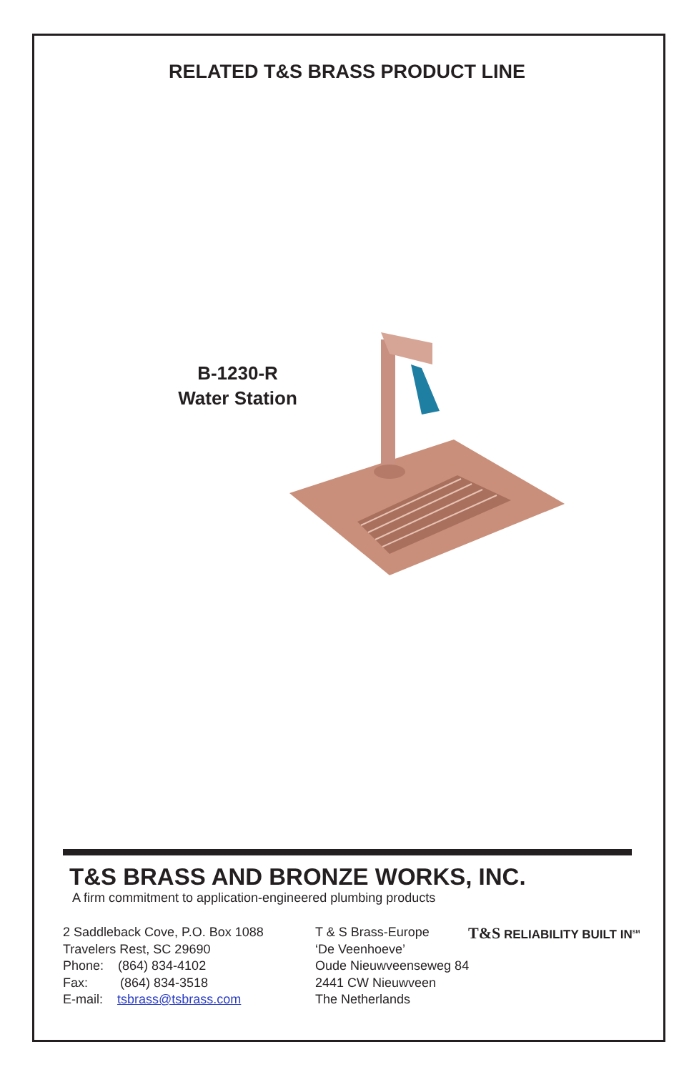RELATED T&S BRASS PRODUCT LINE
B-1230-R
Water Station
T&S BRASS AND BRONZE WORKS, INC.
A firm commitment to application-engineered plumbing products
2 Saddleback Cove, P.O. Box 1088
Travelers Rest, SC 29690
Phone: (864) 834-4102
Fax: (864) 834-3518
E-mail: tsbrass@tsbrass.com
T & S Brass-Europe
‘De Veenhoeve’
Oude Nieuwveenseweg 84
2441 CW Nieuwveen
The Netherlands
T&S RELIABILITY BUILT IN<sup>SM</sup>